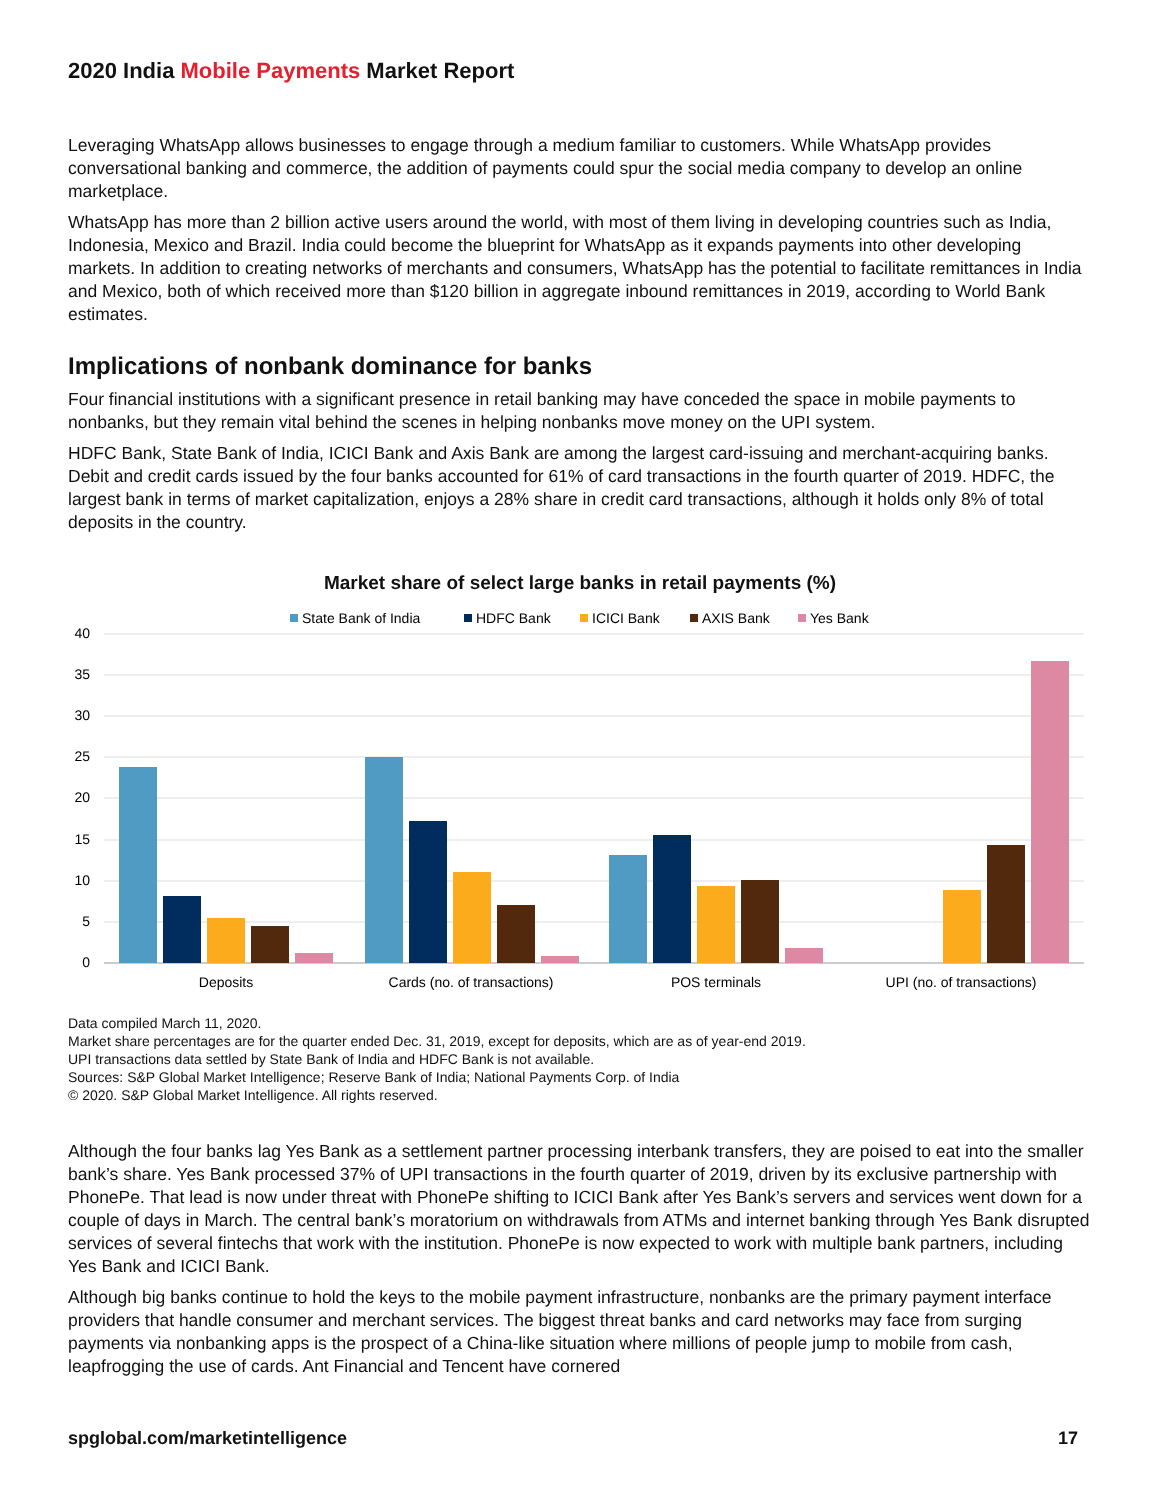2020 India Mobile Payments Market Report
Leveraging WhatsApp allows businesses to engage through a medium familiar to customers. While WhatsApp provides conversational banking and commerce, the addition of payments could spur the social media company to develop an online marketplace.
WhatsApp has more than 2 billion active users around the world, with most of them living in developing countries such as India, Indonesia, Mexico and Brazil. India could become the blueprint for WhatsApp as it expands payments into other developing markets. In addition to creating networks of merchants and consumers, WhatsApp has the potential to facilitate remittances in India and Mexico, both of which received more than $120 billion in aggregate inbound remittances in 2019, according to World Bank estimates.
Implications of nonbank dominance for banks
Four financial institutions with a significant presence in retail banking may have conceded the space in mobile payments to nonbanks, but they remain vital behind the scenes in helping nonbanks move money on the UPI system.
HDFC Bank, State Bank of India, ICICI Bank and Axis Bank are among the largest card-issuing and merchant-acquiring banks. Debit and credit cards issued by the four banks accounted for 61% of card transactions in the fourth quarter of 2019. HDFC, the largest bank in terms of market capitalization, enjoys a 28% share in credit card transactions, although it holds only 8% of total deposits in the country.
Market share of select large banks in retail payments (%)
State Bank of India
HDFC Bank
ICICI Bank
AXIS Bank
Yes Bank
40
35
30
25
20
15
10
5
0
Deposits
Cards (no. of transactions)
POS terminals
UPI (no. of transactions)
Data compiled March 11, 2020.
Market share percentages are for the quarter ended Dec. 31, 2019, except for deposits, which are as of year-end 2019.
UPI transactions data settled by State Bank of India and HDFC Bank is not available.
Sources: S&P Global Market Intelligence; Reserve Bank of India; National Payments Corp. of India
© 2020. S&P Global Market Intelligence. All rights reserved.
Although the four banks lag Yes Bank as a settlement partner processing interbank transfers, they are poised to eat into the smaller bank’s share. Yes Bank processed 37% of UPI transactions in the fourth quarter of 2019, driven by its exclusive partnership with PhonePe. That lead is now under threat with PhonePe shifting to ICICI Bank after Yes Bank’s servers and services went down for a couple of days in March. The central bank’s moratorium on withdrawals from ATMs and internet banking through Yes Bank disrupted services of several fintechs that work with the institution. PhonePe is now expected to work with multiple bank partners, including Yes Bank and ICICI Bank.
Although big banks continue to hold the keys to the mobile payment infrastructure, nonbanks are the primary payment interface providers that handle consumer and merchant services. The biggest threat banks and card networks may face from surging payments via nonbanking apps is the prospect of a China-like situation where millions of people jump to mobile from cash, leapfrogging the use of cards. Ant Financial and Tencent have cornered
spglobal.com/marketintelligence 17